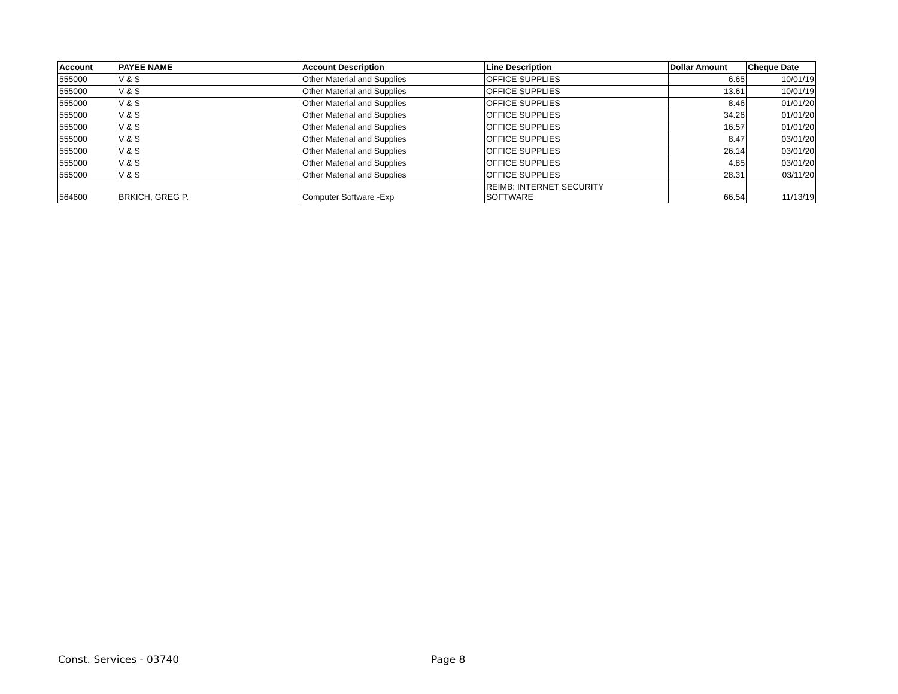| Account | PAYEE NAME | Account Description | Line Description | Dollar Amount | Cheque Date |
| --- | --- | --- | --- | --- | --- |
| 555000 | V & S | Other Material and Supplies | OFFICE SUPPLIES | 6.65 | 10/01/19 |
| 555000 | V & S | Other Material and Supplies | OFFICE SUPPLIES | 13.61 | 10/01/19 |
| 555000 | V & S | Other Material and Supplies | OFFICE SUPPLIES | 8.46 | 01/01/20 |
| 555000 | V & S | Other Material and Supplies | OFFICE SUPPLIES | 34.26 | 01/01/20 |
| 555000 | V & S | Other Material and Supplies | OFFICE SUPPLIES | 16.57 | 01/01/20 |
| 555000 | V & S | Other Material and Supplies | OFFICE SUPPLIES | 8.47 | 03/01/20 |
| 555000 | V & S | Other Material and Supplies | OFFICE SUPPLIES | 26.14 | 03/01/20 |
| 555000 | V & S | Other Material and Supplies | OFFICE SUPPLIES | 4.85 | 03/01/20 |
| 555000 | V & S | Other Material and Supplies | OFFICE SUPPLIES | 28.31 | 03/11/20 |
| 564600 | BRKICH, GREG P. | Computer Software -Exp | REIMB: INTERNET SECURITY SOFTWARE | 66.54 | 11/13/19 |
Const. Services - 03740 Page 8